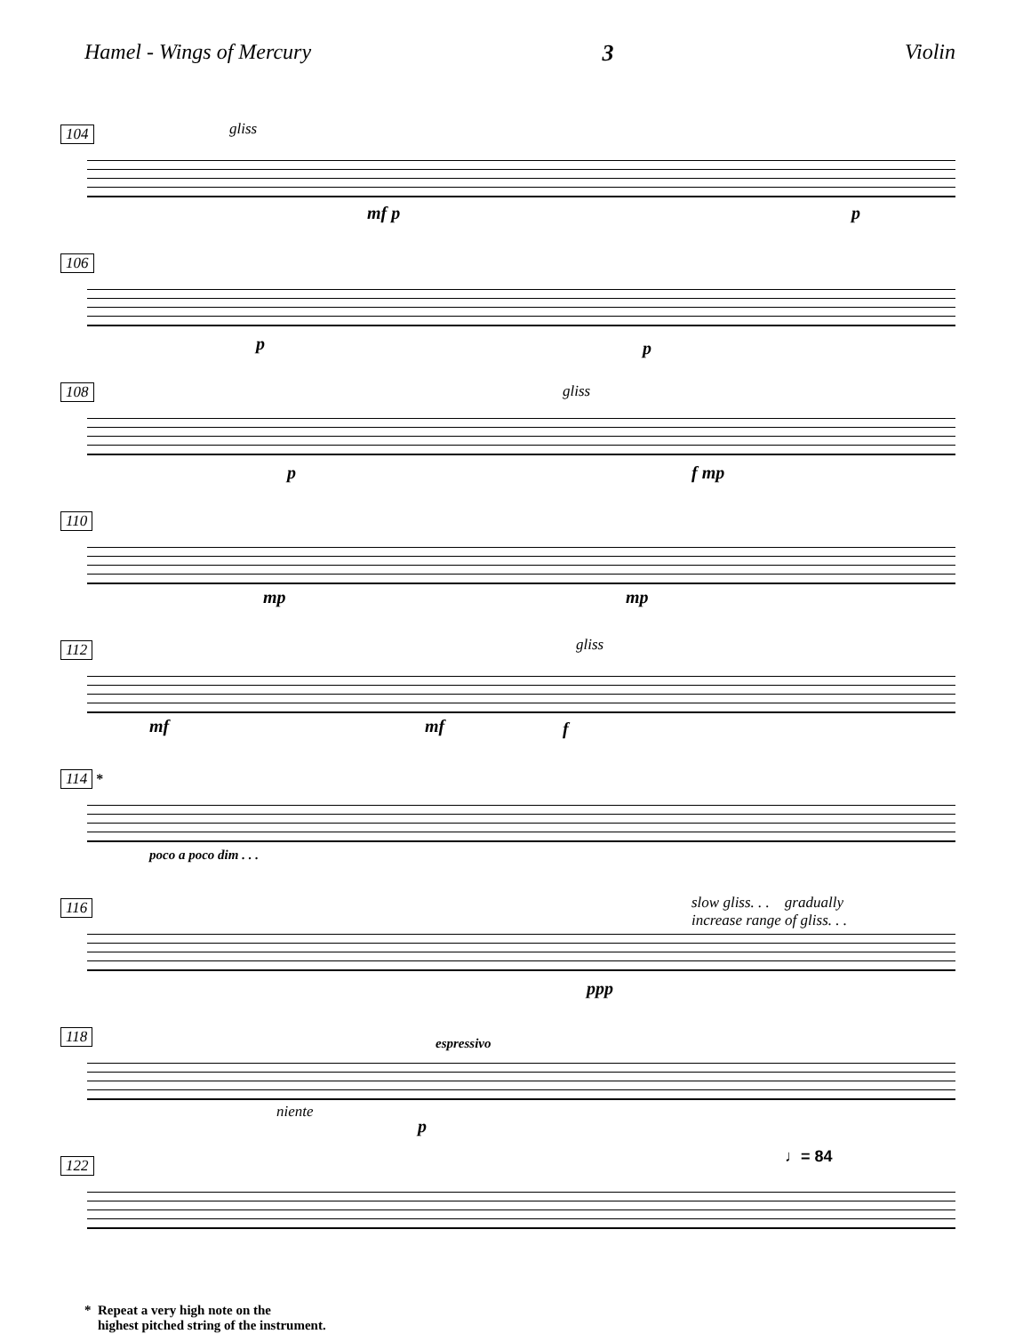Hamel - Wings of Mercury 3 Violin
104
gliss
mf p p
106
p p
108
gliss
p f mp
110
mp mp
112
gliss
mf mf f
114 *
poco a poco dim . . .
116
slow gliss. . . gradually
increase range of gliss. . .
ppp
118
espressivo
niente
p
122
♩= 84
* Repeat a very high note on the
highest pitched string of the instrument.